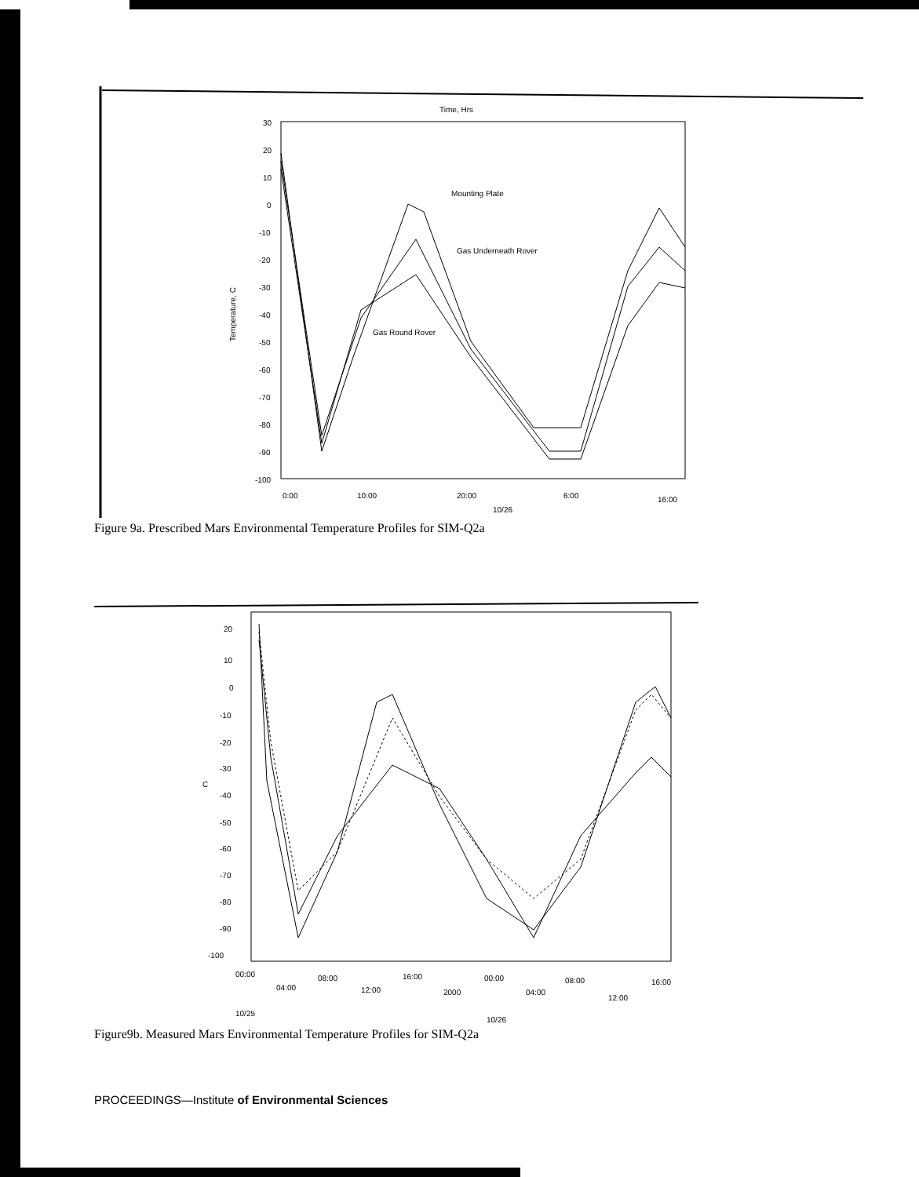Time, Hrs
30
20
10
0
-10
-20
-30
-40
-50
-60
-70
-80
-90
-100
Temperature, C
0:00
10:00
20:00
6:00
16:00
10/26
Mounting Plate
Gas Underneath Rover
Gas Round Rover
Figure 9a. Prescribed Mars Environmental Temperature Profiles for SIM-Q2a
20
10
0
-10
-20
-30
C
-40
-50
-60
-70
-80
-90
-100
00:00
04:00
08:00
12:00
16:00
2000
00:00
04:00
08:00
12:00
16:00
10/25
10/26
Figure9b. Measured Mars Environmental Temperature Profiles for SIM-Q2a
PROCEEDINGS—Institute of Environmental Sciences